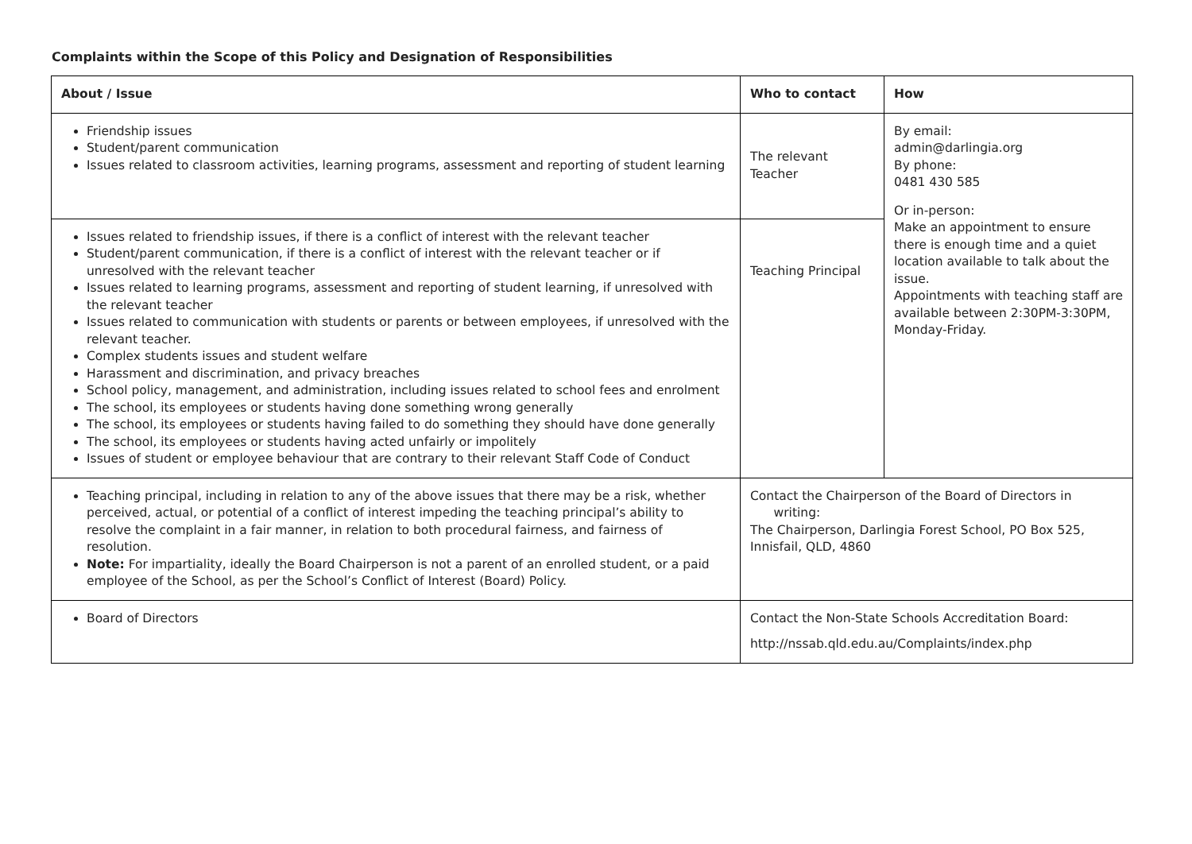Complaints within the Scope of this Policy and Designation of Responsibilities
| About / Issue | Who to contact | How |
| --- | --- | --- |
| Friendship issues Student/parent communication Issues related to classroom activities, learning programs, assessment and reporting of student learning | The relevant Teacher | By email: admin@darlingia.org By phone: 0481 430 585 Or in-person: Make an appointment to ensure there is enough time and a quiet location available to talk about the issue. Appointments with teaching staff are available between 2:30PM-3:30PM, Monday-Friday. |
| Issues related to friendship issues, if there is a conflict of interest with the relevant teacher Student/parent communication, if there is a conflict of interest with the relevant teacher or if unresolved with the relevant teacher Issues related to learning programs, assessment and reporting of student learning, if unresolved with the relevant teacher Issues related to communication with students or parents or between employees, if unresolved with the relevant teacher. Complex students issues and student welfare Harassment and discrimination, and privacy breaches School policy, management, and administration, including issues related to school fees and enrolment The school, its employees or students having done something wrong generally The school, its employees or students having failed to do something they should have done generally The school, its employees or students having acted unfairly or impolitely Issues of student or employee behaviour that are contrary to their relevant Staff Code of Conduct | Teaching Principal | |
| Teaching principal, including in relation to any of the above issues that there may be a risk, whether perceived, actual, or potential of a conflict of interest impeding the teaching principal’s ability to resolve the complaint in a fair manner, in relation to both procedural fairness, and fairness of resolution. Note: For impartiality, ideally the Board Chairperson is not a parent of an enrolled student, or a paid employee of the School, as per the School’s Conflict of Interest (Board) Policy. | Contact the Chairperson of the Board of Directors in writing: The Chairperson, Darlingia Forest School, PO Box 525, Innisfail, QLD, 4860 | |
| Board of Directors | Contact the Non-State Schools Accreditation Board: http://nssab.qld.edu.au/Complaints/index.php | |